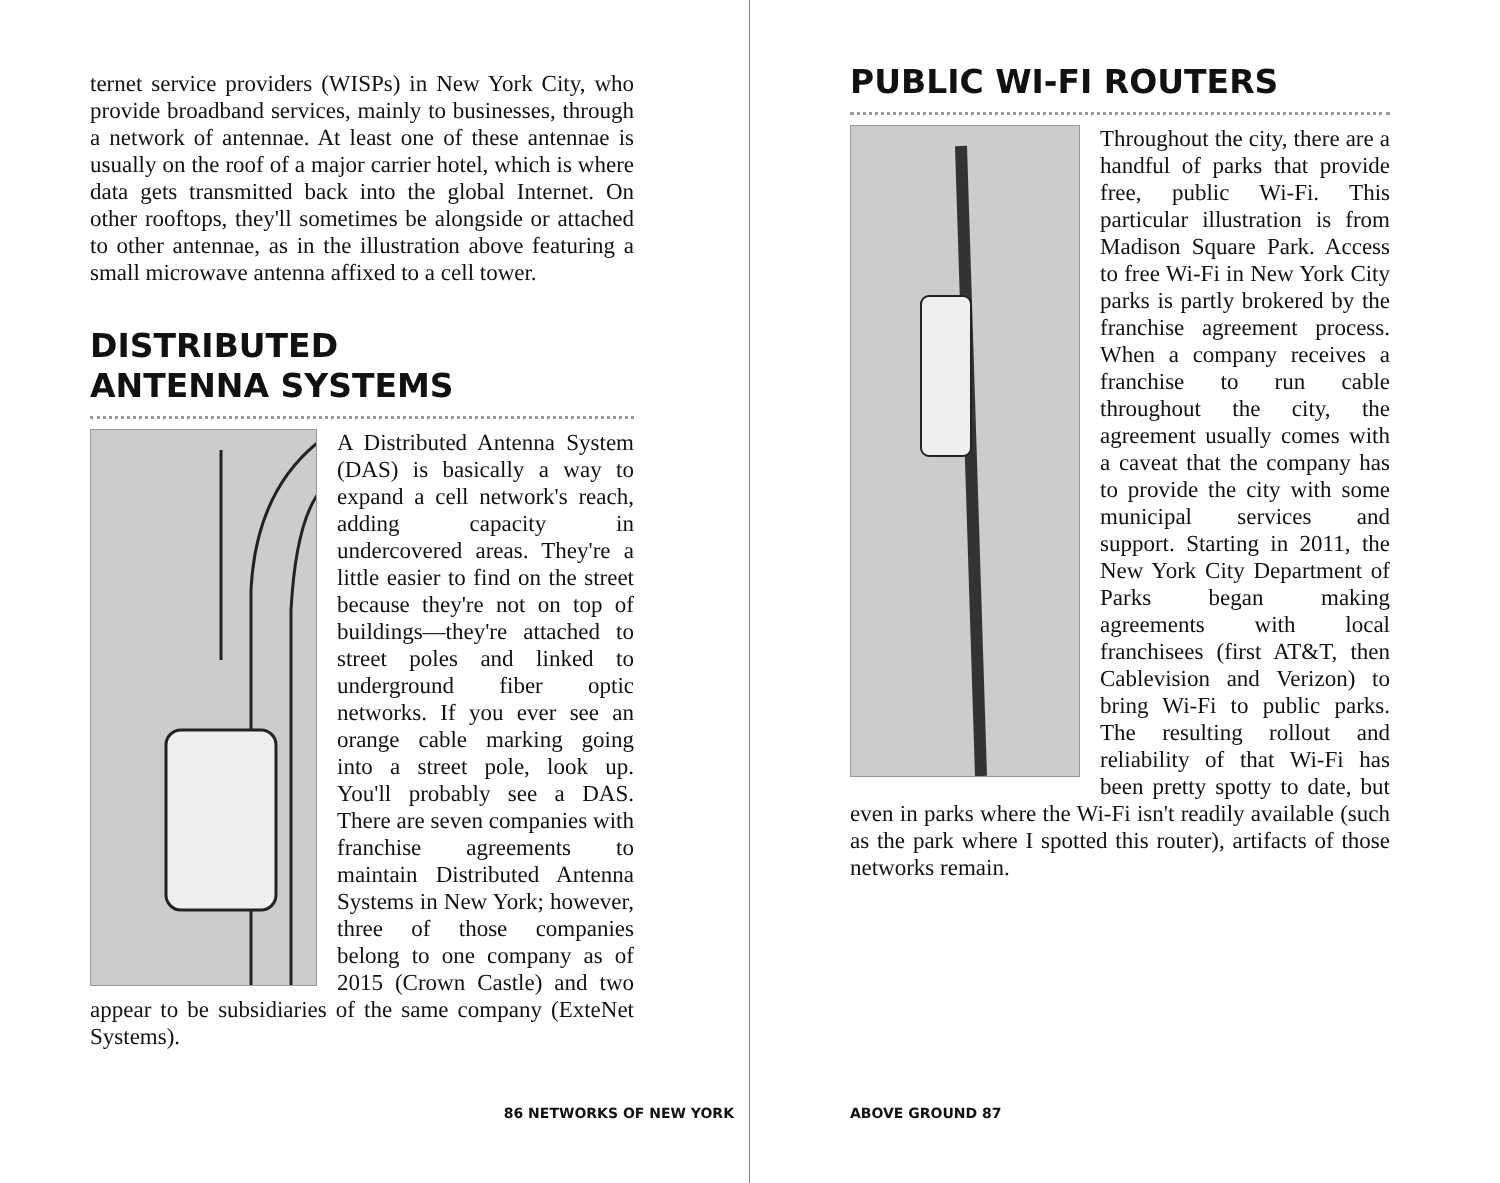ternet service providers (WISPs) in New York City, who provide broadband services, mainly to businesses, through a network of antennae. At least one of these antennae is usually on the roof of a major carrier hotel, which is where data gets transmitted back into the global Internet. On other rooftops, they'll sometimes be alongside or attached to other antennae, as in the illustration above featuring a small microwave antenna affixed to a cell tower.
DISTRIBUTED
ANTENNA SYSTEMS
A Distributed Antenna System (DAS) is basically a way to expand a cell network's reach, adding capacity in undercovered areas. They're a little easier to find on the street because they're not on top of buildings—they're attached to street poles and linked to underground fiber optic networks. If you ever see an orange cable marking going into a street pole, look up. You'll probably see a DAS. There are seven companies with franchise agreements to maintain Distributed Antenna Systems in New York; however, three of those companies belong to one company as of 2015 (Crown Castle) and two appear to be subsidiaries of the same company (ExteNet Systems).
86 NETWORKS OF NEW YORK
PUBLIC WI-FI ROUTERS
Throughout the city, there are a handful of parks that provide free, public Wi-Fi. This particular illustration is from Madison Square Park. Access to free Wi-Fi in New York City parks is partly brokered by the franchise agreement process. When a company receives a franchise to run cable throughout the city, the agreement usually comes with a caveat that the company has to provide the city with some municipal services and support. Starting in 2011, the New York City Department of Parks began making agreements with local franchisees (first AT&T, then Cablevision and Verizon) to bring Wi-Fi to public parks. The resulting rollout and reliability of that Wi-Fi has been pretty spotty to date, but even in parks where the Wi-Fi isn't readily available (such as the park where I spotted this router), artifacts of those networks remain.
ABOVE GROUND 87